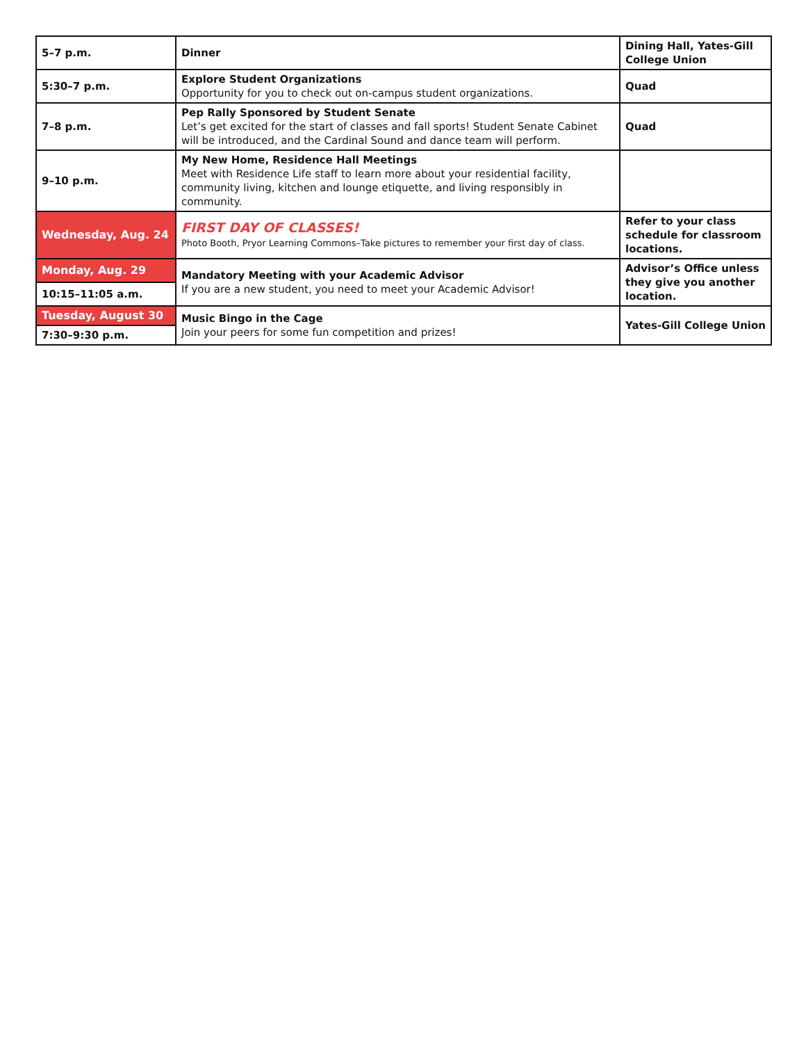| 5–7 p.m. | Dinner | Dining Hall, Yates-Gill College Union |
| 5:30–7 p.m. | Explore Student Organizations Opportunity for you to check out on-campus student organizations. | Quad |
| 7–8 p.m. | Pep Rally Sponsored by Student Senate Let’s get excited for the start of classes and fall sports! Student Senate Cabinet will be introduced, and the Cardinal Sound and dance team will perform. | Quad |
| 9–10 p.m. | My New Home, Residence Hall Meetings Meet with Residence Life staff to learn more about your residential facility, community living, kitchen and lounge etiquette, and living responsibly in community. | |
| Wednesday, Aug. 24 | FIRST DAY OF CLASSES! Photo Booth, Pryor Learning Commons–Take pictures to remember your first day of class. | Refer to your class schedule for classroom locations. |
| Monday, Aug. 29 | Mandatory Meeting with your Academic Advisor If you are a new student, you need to meet your Academic Advisor! | Advisor’s Office unless they give you another location. |
| 10:15–11:05 a.m. | | |
| Tuesday, August 30 | Music Bingo in the Cage Join your peers for some fun competition and prizes! | Yates-Gill College Union |
| 7:30–9:30 p.m. | | |